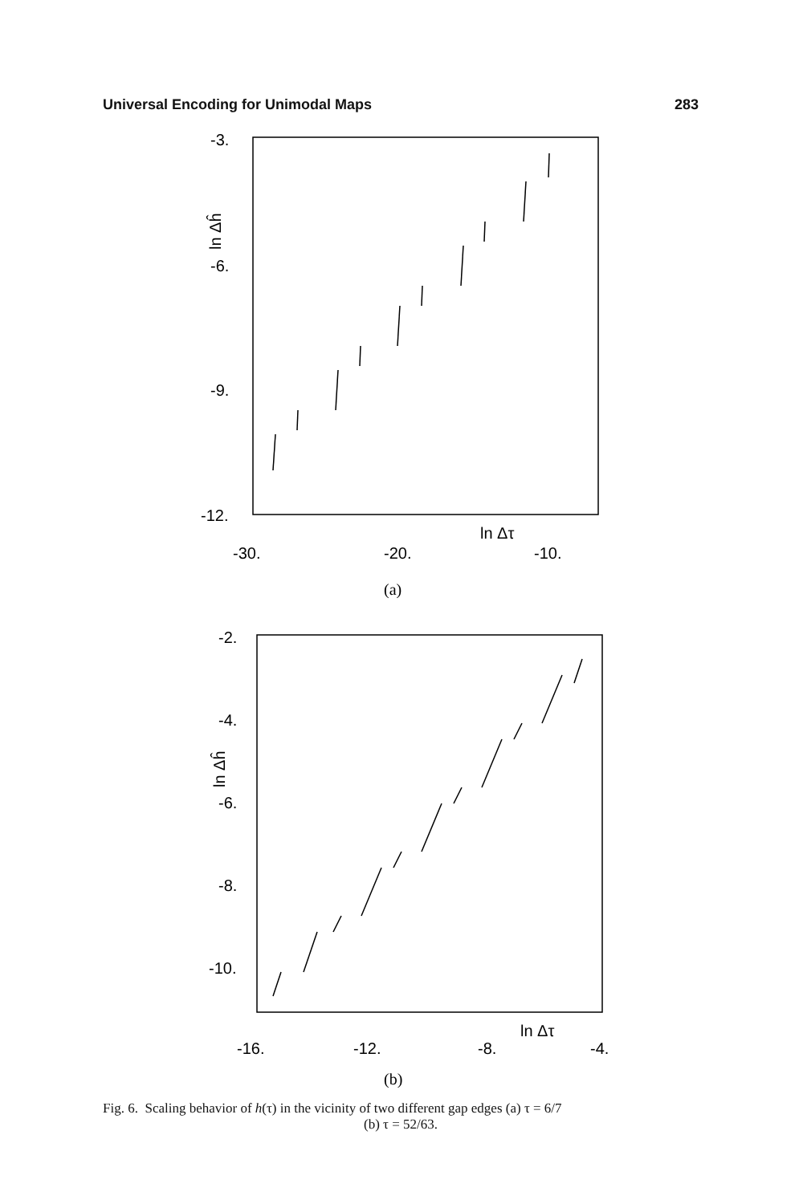Universal Encoding for Unimodal Maps 283
-3.
-6.
-9.
-12.
-30.
-20.
-10.
ln Δτ
ln Δĥ
(a)
-2.
-4.
-6.
-8.
-10.
-16.
-12.
-8.
-4.
ln Δτ
ln Δĥ
(b)
Fig. 6. Scaling behavior of h(τ) in the vicinity of two different gap edges (a) τ = 6/7
(b) τ = 52/63.